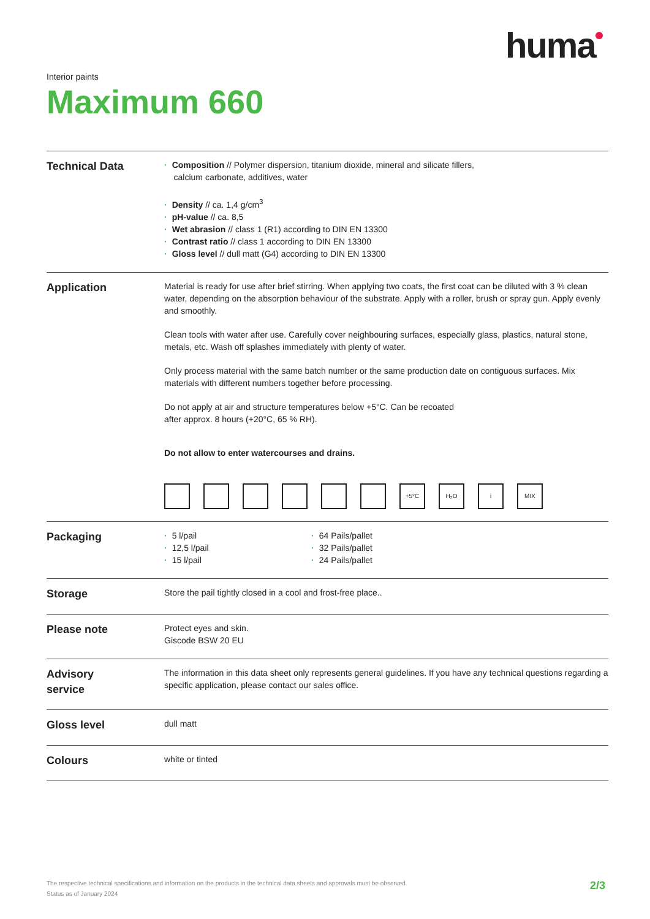huma
Interior paints
Maximum 660
Technical Data
· Composition // Polymer dispersion, titanium dioxide, mineral and silicate fillers,
calcium carbonate, additives, water
· Density // ca. 1,4 g/cm<sup>3</sup>
· pH-value // ca. 8,5
· Wet abrasion // class 1 (R1) according to DIN EN 13300
· Contrast ratio // class 1 according to DIN EN 13300
· Gloss level // dull matt (G4) according to DIN EN 13300
Application
Material is ready for use after brief stirring. When applying two coats, the first coat can be diluted with 3 % clean water, depending on the absorption behaviour of the substrate. Apply with a roller, brush or spray gun. Apply evenly and smoothly.
Clean tools with water after use. Carefully cover neighbouring surfaces, especially glass, plastics, natural stone, metals, etc. Wash off splashes immediately with plenty of water.
Only process material with the same batch number or the same production date on contiguous surfaces. Mix materials with different numbers together before processing.
Do not apply at air and structure temperatures below +5°C. Can be recoated
after approx. 8 hours (+20°C, 65 % RH).
Do not allow to enter watercourses and drains.
+5°C H₂O i MIX
Packaging
· 5 l/pail
· 12,5 l/pail
· 15 l/pail
· 64 Pails/pallet
· 32 Pails/pallet
· 24 Pails/pallet
Storage
Store the pail tightly closed in a cool and frost-free place..
Please note
Protect eyes and skin.
Giscode BSW 20 EU
Advisory
service
The information in this data sheet only represents general guidelines. If you have any technical questions regarding a specific application, please contact our sales office.
Gloss level
dull matt
Colours
white or tinted
The respective technical specifications and information on the products in the technical data sheets and approvals must be observed.
Status as of January 2024
2/3